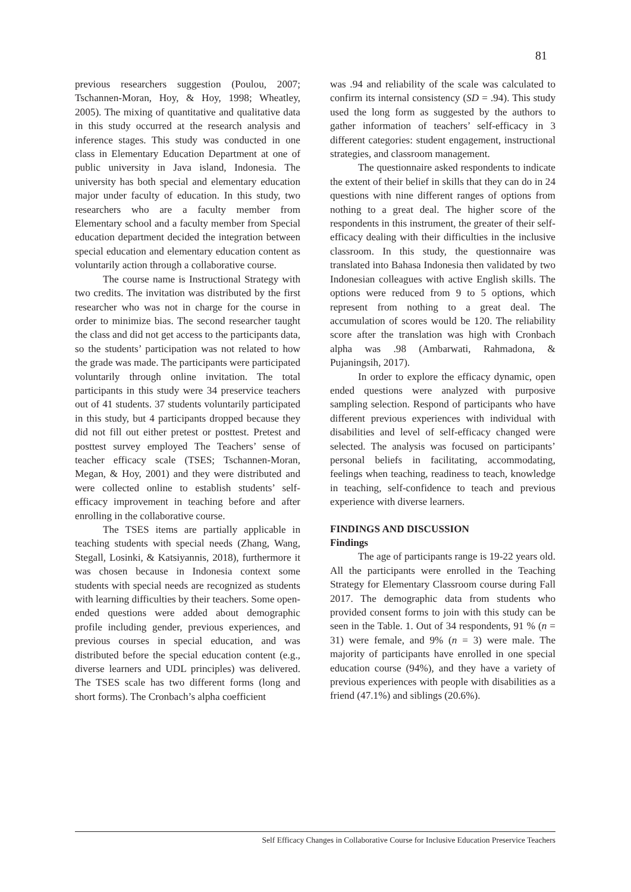81
previous researchers suggestion (Poulou, 2007; Tschannen-Moran, Hoy, & Hoy, 1998; Wheatley, 2005). The mixing of quantitative and qualitative data in this study occurred at the research analysis and inference stages. This study was conducted in one class in Elementary Education Department at one of public university in Java island, Indonesia. The university has both special and elementary education major under faculty of education. In this study, two researchers who are a faculty member from Elementary school and a faculty member from Special education department decided the integration between special education and elementary education content as voluntarily action through a collaborative course.
The course name is Instructional Strategy with two credits. The invitation was distributed by the first researcher who was not in charge for the course in order to minimize bias. The second researcher taught the class and did not get access to the participants data, so the students’ participation was not related to how the grade was made. The participants were participated voluntarily through online invitation. The total participants in this study were 34 preservice teachers out of 41 students. 37 students voluntarily participated in this study, but 4 participants dropped because they did not fill out either pretest or posttest. Pretest and posttest survey employed The Teachers’ sense of teacher efficacy scale (TSES; Tschannen-Moran, Megan, & Hoy, 2001) and they were distributed and were collected online to establish students’ self-efficacy improvement in teaching before and after enrolling in the collaborative course.
The TSES items are partially applicable in teaching students with special needs (Zhang, Wang, Stegall, Losinki, & Katsiyannis, 2018), furthermore it was chosen because in Indonesia context some students with special needs are recognized as students with learning difficulties by their teachers. Some open-ended questions were added about demographic profile including gender, previous experiences, and previous courses in special education, and was distributed before the special education content (e.g., diverse learners and UDL principles) was delivered. The TSES scale has two different forms (long and short forms). The Cronbach’s alpha coefficient
was .94 and reliability of the scale was calculated to confirm its internal consistency (SD = .94). This study used the long form as suggested by the authors to gather information of teachers’ self-efficacy in 3 different categories: student engagement, instructional strategies, and classroom management.
The questionnaire asked respondents to indicate the extent of their belief in skills that they can do in 24 questions with nine different ranges of options from nothing to a great deal. The higher score of the respondents in this instrument, the greater of their self-efficacy dealing with their difficulties in the inclusive classroom. In this study, the questionnaire was translated into Bahasa Indonesia then validated by two Indonesian colleagues with active English skills. The options were reduced from 9 to 5 options, which represent from nothing to a great deal. The accumulation of scores would be 120. The reliability score after the translation was high with Cronbach alpha was .98 (Ambarwati, Rahmadona, & Pujaningsih, 2017).
In order to explore the efficacy dynamic, open ended questions were analyzed with purposive sampling selection. Respond of participants who have different previous experiences with individual with disabilities and level of self-efficacy changed were selected. The analysis was focused on participants’ personal beliefs in facilitating, accommodating, feelings when teaching, readiness to teach, knowledge in teaching, self-confidence to teach and previous experience with diverse learners.
FINDINGS AND DISCUSSION
Findings
The age of participants range is 19-22 years old. All the participants were enrolled in the Teaching Strategy for Elementary Classroom course during Fall 2017. The demographic data from students who provided consent forms to join with this study can be seen in the Table. 1. Out of 34 respondents, 91 % (n = 31) were female, and 9% (n = 3) were male. The majority of participants have enrolled in one special education course (94%), and they have a variety of previous experiences with people with disabilities as a friend (47.1%) and siblings (20.6%).
Self Efficacy Changes in Collaborative Course for Inclusive Education Preservice Teachers